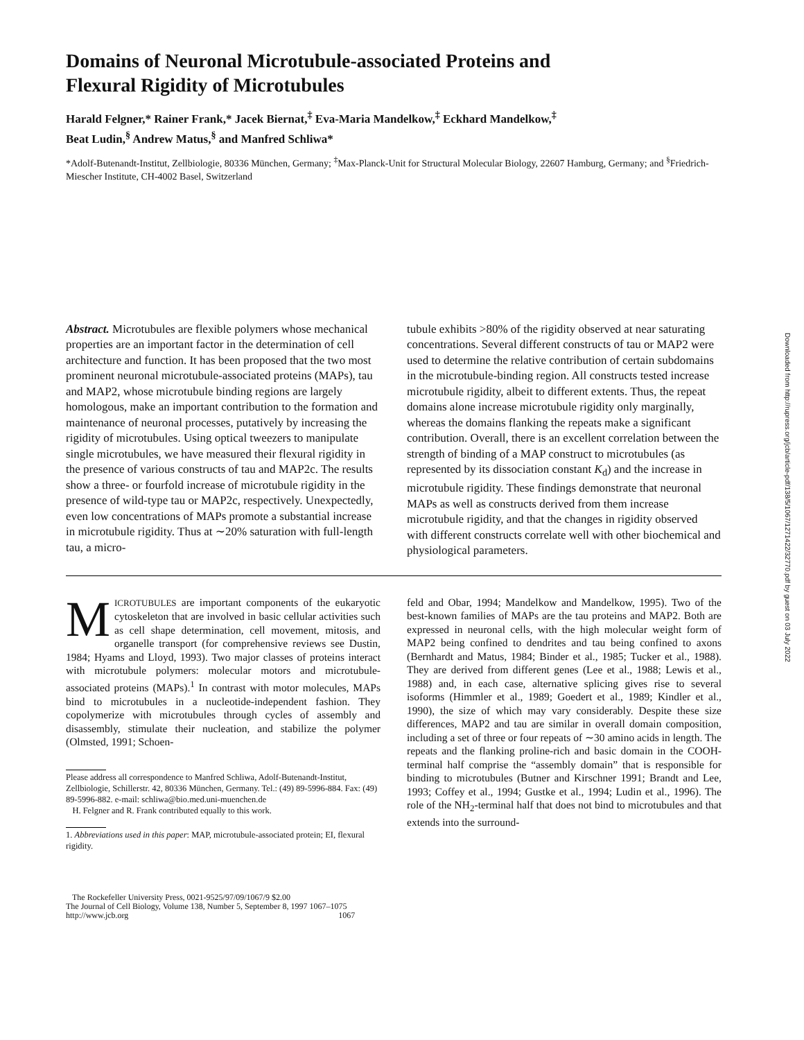Domains of Neuronal Microtubule-associated Proteins and
Flexural Rigidity of Microtubules
Harald Felgner,* Rainer Frank,* Jacek Biernat,<sup>‡</sup> Eva-Maria Mandelkow,<sup>‡</sup> Eckhard Mandelkow,<sup>‡</sup>
Beat Ludin,<sup>§</sup> Andrew Matus,<sup>§</sup> and Manfred Schliwa*
*Adolf-Butenandt-Institut, Zellbiologie, 80336 München, Germany; <sup>‡</sup>Max-Planck-Unit for Structural Molecular Biology, 22607 Hamburg, Germany; and <sup>§</sup>Friedrich-Miescher Institute, CH-4002 Basel, Switzerland
Abstract. Microtubules are flexible polymers whose mechanical properties are an important factor in the determination of cell architecture and function. It has been proposed that the two most prominent neuronal microtubule-associated proteins (MAPs), tau and MAP2, whose microtubule binding regions are largely homologous, make an important contribution to the formation and maintenance of neuronal processes, putatively by increasing the rigidity of microtubules. Using optical tweezers to manipulate single microtubules, we have measured their flexural rigidity in the presence of various constructs of tau and MAP2c. The results show a three- or fourfold increase of microtubule rigidity in the presence of wild-type tau or MAP2c, respectively. Unexpectedly, even low concentrations of MAPs promote a substantial increase in microtubule rigidity. Thus at ∼20% saturation with full-length tau, a micro-
tubule exhibits >80% of the rigidity observed at near saturating concentrations. Several different constructs of tau or MAP2 were used to determine the relative contribution of certain subdomains in the microtubule-binding region. All constructs tested increase microtubule rigidity, albeit to different extents. Thus, the repeat domains alone increase microtubule rigidity only marginally, whereas the domains flanking the repeats make a significant contribution. Overall, there is an excellent correlation between the strength of binding of a MAP construct to microtubules (as represented by its dissociation constant K<sub>d</sub>) and the increase in microtubule rigidity. These findings demonstrate that neuronal MAPs as well as constructs derived from them increase microtubule rigidity, and that the changes in rigidity observed with different constructs correlate well with other biochemical and physiological parameters.
MICROTUBULES are important components of the eukaryotic cytoskeleton that are involved in basic cellular activities such as cell shape determination, cell movement, mitosis, and organelle transport (for comprehensive reviews see Dustin, 1984; Hyams and Lloyd, 1993). Two major classes of proteins interact with microtubule polymers: molecular motors and microtubule-associated proteins (MAPs).<sup>1</sup> In contrast with motor molecules, MAPs bind to microtubules in a nucleotide-independent fashion. They copolymerize with microtubules through cycles of assembly and disassembly, stimulate their nucleation, and stabilize the polymer (Olmsted, 1991; Schoen-
Please address all correspondence to Manfred Schliwa, Adolf-Butenandt-Institut, Zellbiologie, Schillerstr. 42, 80336 München, Germany. Tel.: (49) 89-5996-884. Fax: (49) 89-5996-882. e-mail: schliwa@bio.med.uni-muenchen.de
H. Felgner and R. Frank contributed equally to this work.
1. Abbreviations used in this paper: MAP, microtubule-associated protein; EI, flexural rigidity.
feld and Obar, 1994; Mandelkow and Mandelkow, 1995). Two of the best-known families of MAPs are the tau proteins and MAP2. Both are expressed in neuronal cells, with the high molecular weight form of MAP2 being confined to dendrites and tau being confined to axons (Bernhardt and Matus, 1984; Binder et al., 1985; Tucker et al., 1988). They are derived from different genes (Lee et al., 1988; Lewis et al., 1988) and, in each case, alternative splicing gives rise to several isoforms (Himmler et al., 1989; Goedert et al., 1989; Kindler et al., 1990), the size of which may vary considerably. Despite these size differences, MAP2 and tau are similar in overall domain composition, including a set of three or four repeats of ∼30 amino acids in length. The repeats and the flanking proline-rich and basic domain in the COOH-terminal half comprise the “assembly domain” that is responsible for binding to microtubules (Butner and Kirschner 1991; Brandt and Lee, 1993; Coffey et al., 1994; Gustke et al., 1994; Ludin et al., 1996). The role of the NH<sub>2</sub>-terminal half that does not bind to microtubules and that extends into the surround-
The Rockefeller University Press, 0021-9525/97/09/1067/9 $2.00
The Journal of Cell Biology, Volume 138, Number 5, September 8, 1997 1067–1075
http://www.jcb.org 1067
Downloaded from http://rupress.org/jcb/article-pdf/138/5/1067/1271422/32770.pdf by guest on 03 July 2022